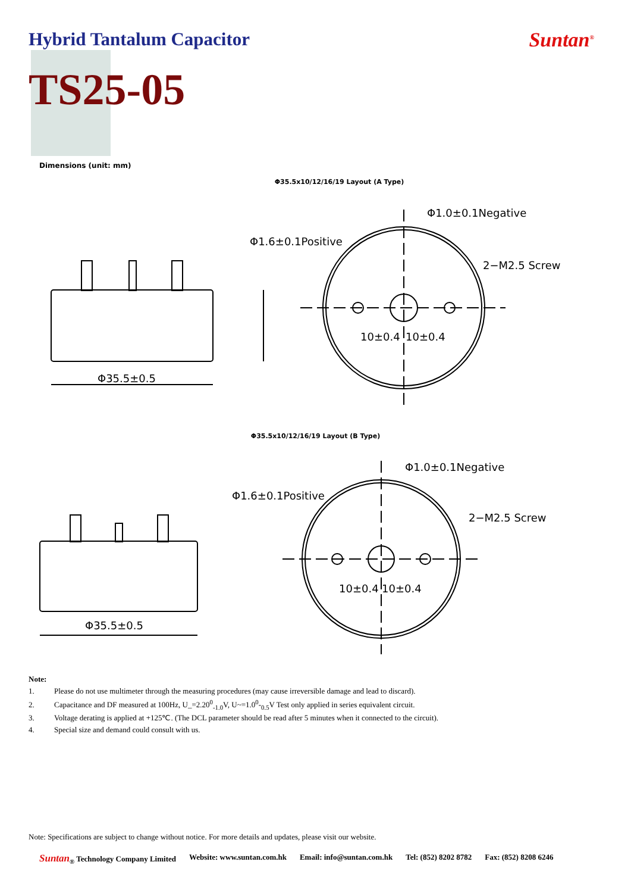Hybrid Tantalum Capacitor Suntan<sup>®</sup>
TS25-05
Dimensions (unit: mm)
Φ35.5x10/12/16/19 Layout (A Type)
Φ35.5±0.5
Φ1.6±0.1Positive
Φ1.0±0.1Negative
2−M2.5 Screw
10±0.4
10±0.4
Φ35.5x10/12/16/19 Layout (B Type)
Φ35.5±0.5
Φ1.6±0.1Positive
Φ1.0±0.1Negative
2−M2.5 Screw
10±0.4
10±0.4
Note:
1. Please do not use multimeter through the measuring procedures (may cause irreversible damage and lead to discard).
2. Capacitance and DF measured at 100Hz, U_=2.20<sup>0</sup><sub>-1.0</sub>V, U~=1.0<sup>0</sup>-<sub>0.5</sub>V Test only applied in series equivalent circuit.
3. Voltage derating is applied at +125℃. (The DCL parameter should be read after 5 minutes when it connected to the circuit).
4. Special size and demand could consult with us.
Note: Specifications are subject to change without notice. For more details and updates, please visit our website.
Suntan<sub>®</sub> Technology Company Limited
Website: www.suntan.com.hk Email: info@suntan.com.hk Tel: (852) 8202 8782 Fax: (852) 8208 6246